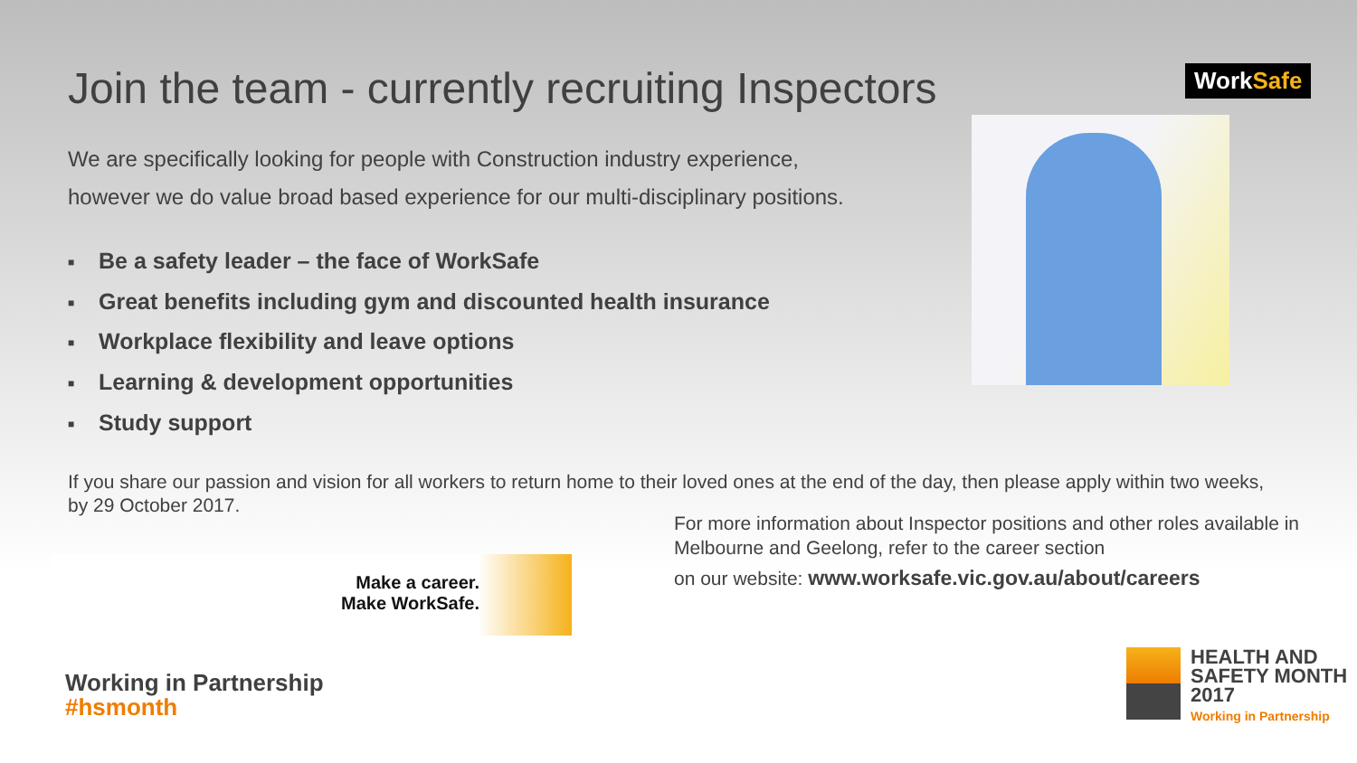WorkSafe
Join the team - currently recruiting Inspectors
We are specifically looking for people with Construction industry experience,
however we do value broad based experience for our multi-disciplinary positions.
■ Be a safety leader – the face of WorkSafe
■ Great benefits including gym and discounted health insurance
■ Workplace flexibility and leave options
■ Learning & development opportunities
■ Study support
If you share our passion and vision for all workers to return home to their loved ones at the end of the day, then please apply within two weeks, by 29 October 2017.
For more information about Inspector positions and other roles available in Melbourne and Geelong, refer to the career section
on our website: www.worksafe.vic.gov.au/about/careers
Make a career.
Make WorkSafe.
Working in Partnership
#hsmonth
HEALTH AND SAFETY MONTH 2017
Working in Partnership